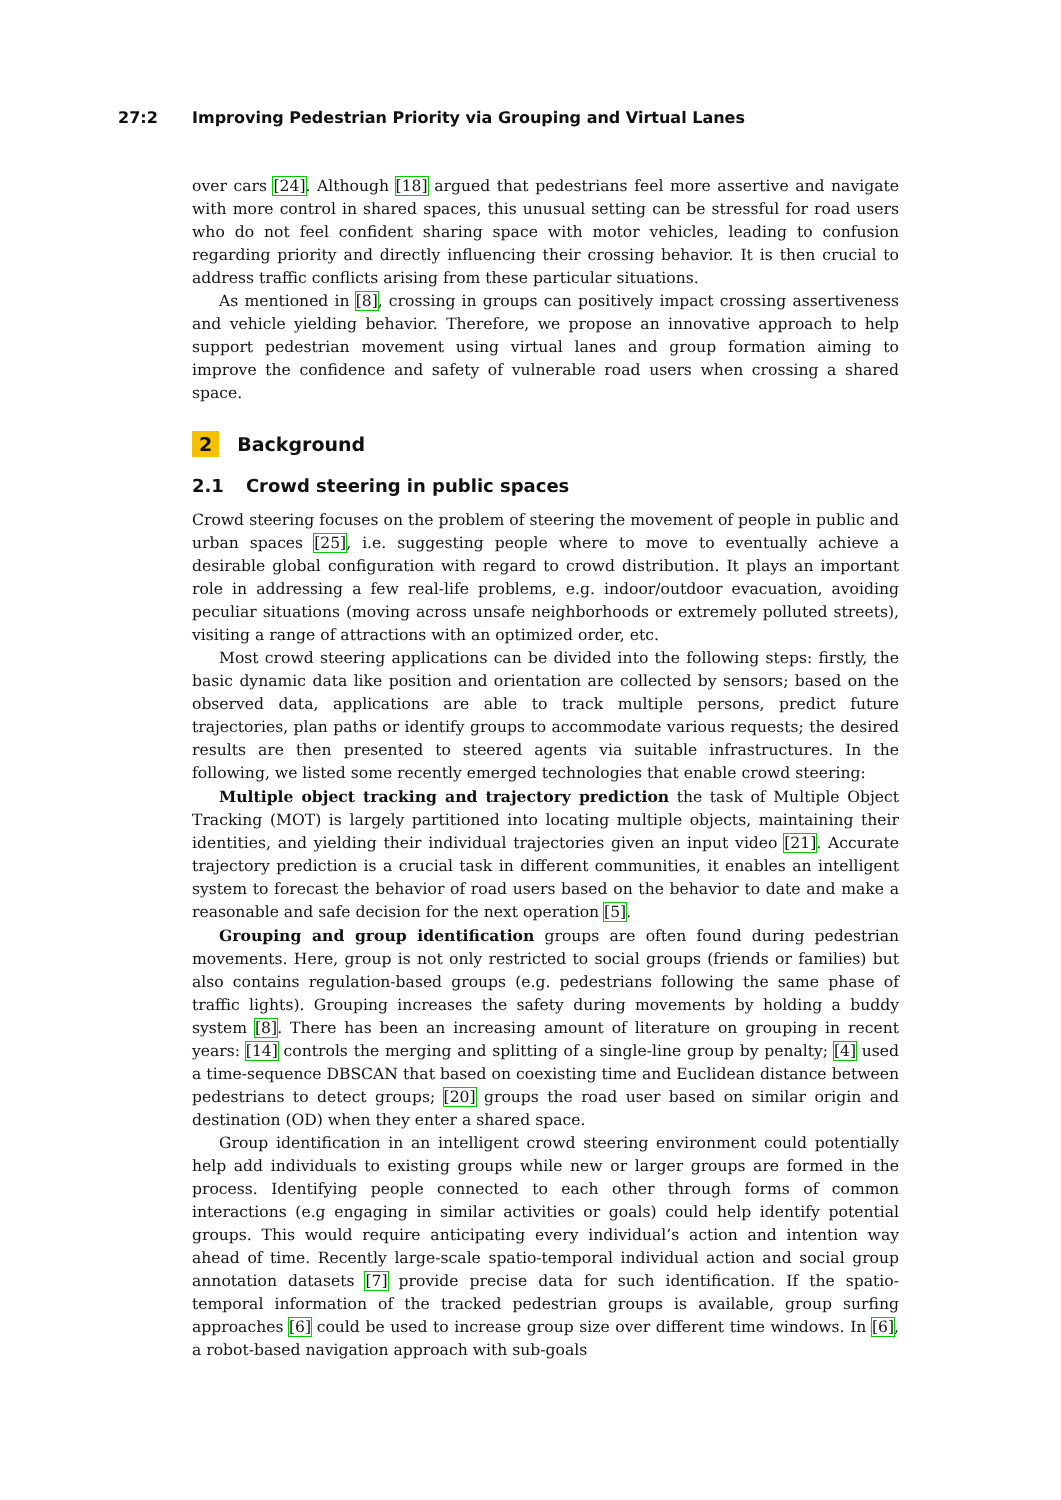27:2 Improving Pedestrian Priority via Grouping and Virtual Lanes
over cars [24]. Although [18] argued that pedestrians feel more assertive and navigate with more control in shared spaces, this unusual setting can be stressful for road users who do not feel confident sharing space with motor vehicles, leading to confusion regarding priority and directly influencing their crossing behavior. It is then crucial to address traffic conflicts arising from these particular situations.
As mentioned in [8], crossing in groups can positively impact crossing assertiveness and vehicle yielding behavior. Therefore, we propose an innovative approach to help support pedestrian movement using virtual lanes and group formation aiming to improve the confidence and safety of vulnerable road users when crossing a shared space.
2 Background
2.1 Crowd steering in public spaces
Crowd steering focuses on the problem of steering the movement of people in public and urban spaces [25], i.e. suggesting people where to move to eventually achieve a desirable global configuration with regard to crowd distribution. It plays an important role in addressing a few real-life problems, e.g. indoor/outdoor evacuation, avoiding peculiar situations (moving across unsafe neighborhoods or extremely polluted streets), visiting a range of attractions with an optimized order, etc.
Most crowd steering applications can be divided into the following steps: firstly, the basic dynamic data like position and orientation are collected by sensors; based on the observed data, applications are able to track multiple persons, predict future trajectories, plan paths or identify groups to accommodate various requests; the desired results are then presented to steered agents via suitable infrastructures. In the following, we listed some recently emerged technologies that enable crowd steering:
Multiple object tracking and trajectory prediction the task of Multiple Object Tracking (MOT) is largely partitioned into locating multiple objects, maintaining their identities, and yielding their individual trajectories given an input video [21]. Accurate trajectory prediction is a crucial task in different communities, it enables an intelligent system to forecast the behavior of road users based on the behavior to date and make a reasonable and safe decision for the next operation [5].
Grouping and group identification groups are often found during pedestrian movements. Here, group is not only restricted to social groups (friends or families) but also contains regulation-based groups (e.g. pedestrians following the same phase of traffic lights). Grouping increases the safety during movements by holding a buddy system [8]. There has been an increasing amount of literature on grouping in recent years: [14] controls the merging and splitting of a single-line group by penalty; [4] used a time-sequence DBSCAN that based on coexisting time and Euclidean distance between pedestrians to detect groups; [20] groups the road user based on similar origin and destination (OD) when they enter a shared space.
Group identification in an intelligent crowd steering environment could potentially help add individuals to existing groups while new or larger groups are formed in the process. Identifying people connected to each other through forms of common interactions (e.g engaging in similar activities or goals) could help identify potential groups. This would require anticipating every individual’s action and intention way ahead of time. Recently large-scale spatio-temporal individual action and social group annotation datasets [7] provide precise data for such identification. If the spatio-temporal information of the tracked pedestrian groups is available, group surfing approaches [6] could be used to increase group size over different time windows. In [6], a robot-based navigation approach with sub-goals